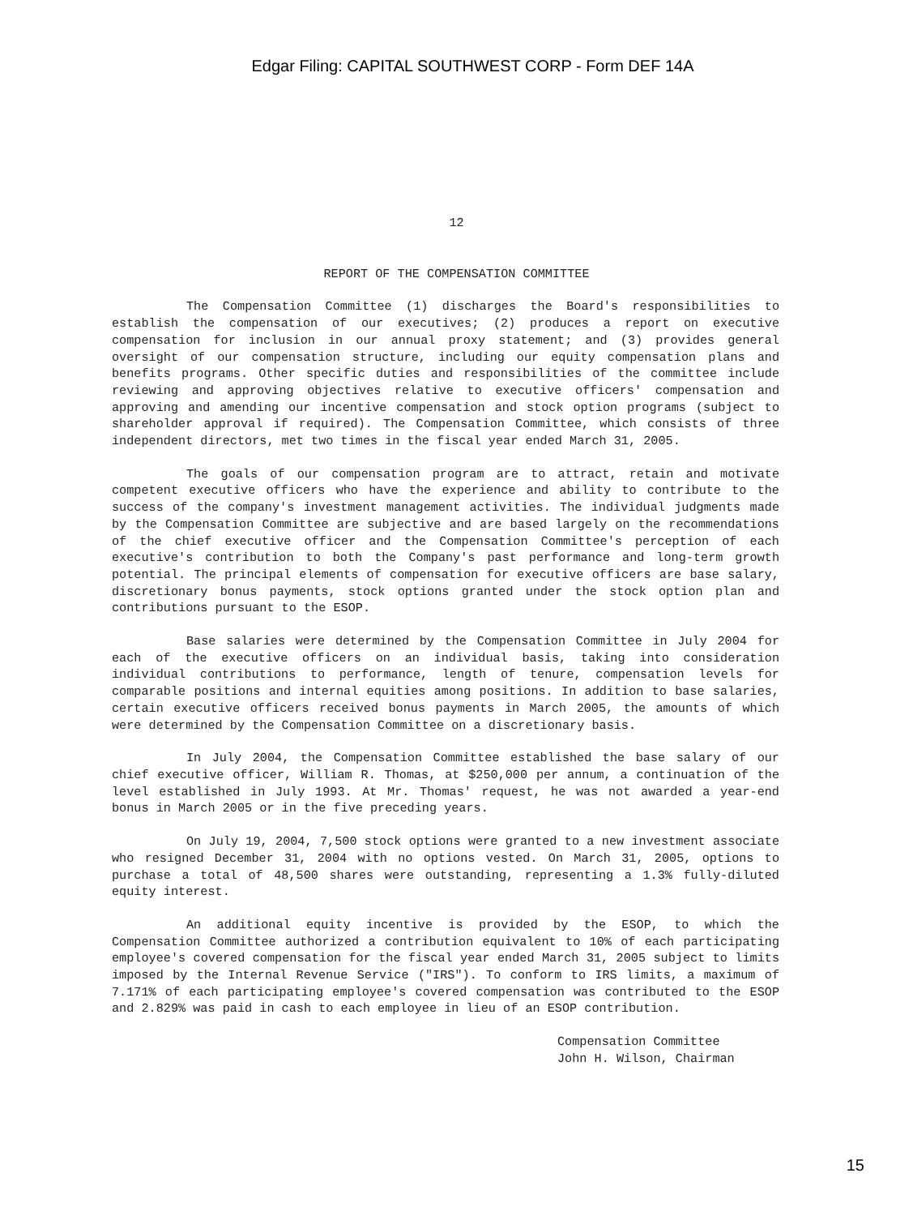Edgar Filing: CAPITAL SOUTHWEST CORP - Form DEF 14A
12
REPORT OF THE COMPENSATION COMMITTEE
The Compensation Committee (1) discharges the Board's responsibilities to establish the compensation of our executives; (2) produces a report on executive compensation for inclusion in our annual proxy statement; and (3) provides general oversight of our compensation structure, including our equity compensation plans and benefits programs. Other specific duties and responsibilities of the committee include reviewing and approving objectives relative to executive officers' compensation and approving and amending our incentive compensation and stock option programs (subject to shareholder approval if required). The Compensation Committee, which consists of three independent directors, met two times in the fiscal year ended March 31, 2005.
The goals of our compensation program are to attract, retain and motivate competent executive officers who have the experience and ability to contribute to the success of the company's investment management activities. The individual judgments made by the Compensation Committee are subjective and are based largely on the recommendations of the chief executive officer and the Compensation Committee's perception of each executive's contribution to both the Company's past performance and long-term growth potential. The principal elements of compensation for executive officers are base salary, discretionary bonus payments, stock options granted under the stock option plan and contributions pursuant to the ESOP.
Base salaries were determined by the Compensation Committee in July 2004 for each of the executive officers on an individual basis, taking into consideration individual contributions to performance, length of tenure, compensation levels for comparable positions and internal equities among positions. In addition to base salaries, certain executive officers received bonus payments in March 2005, the amounts of which were determined by the Compensation Committee on a discretionary basis.
In July 2004, the Compensation Committee established the base salary of our chief executive officer, William R. Thomas, at $250,000 per annum, a continuation of the level established in July 1993. At Mr. Thomas' request, he was not awarded a year-end bonus in March 2005 or in the five preceding years.
On July 19, 2004, 7,500 stock options were granted to a new investment associate who resigned December 31, 2004 with no options vested. On March 31, 2005, options to purchase a total of 48,500 shares were outstanding, representing a 1.3% fully-diluted equity interest.
An additional equity incentive is provided by the ESOP, to which the Compensation Committee authorized a contribution equivalent to 10% of each participating employee's covered compensation for the fiscal year ended March 31, 2005 subject to limits imposed by the Internal Revenue Service ("IRS"). To conform to IRS limits, a maximum of 7.171% of each participating employee's covered compensation was contributed to the ESOP and 2.829% was paid in cash to each employee in lieu of an ESOP contribution.
Compensation Committee
John H. Wilson, Chairman
15